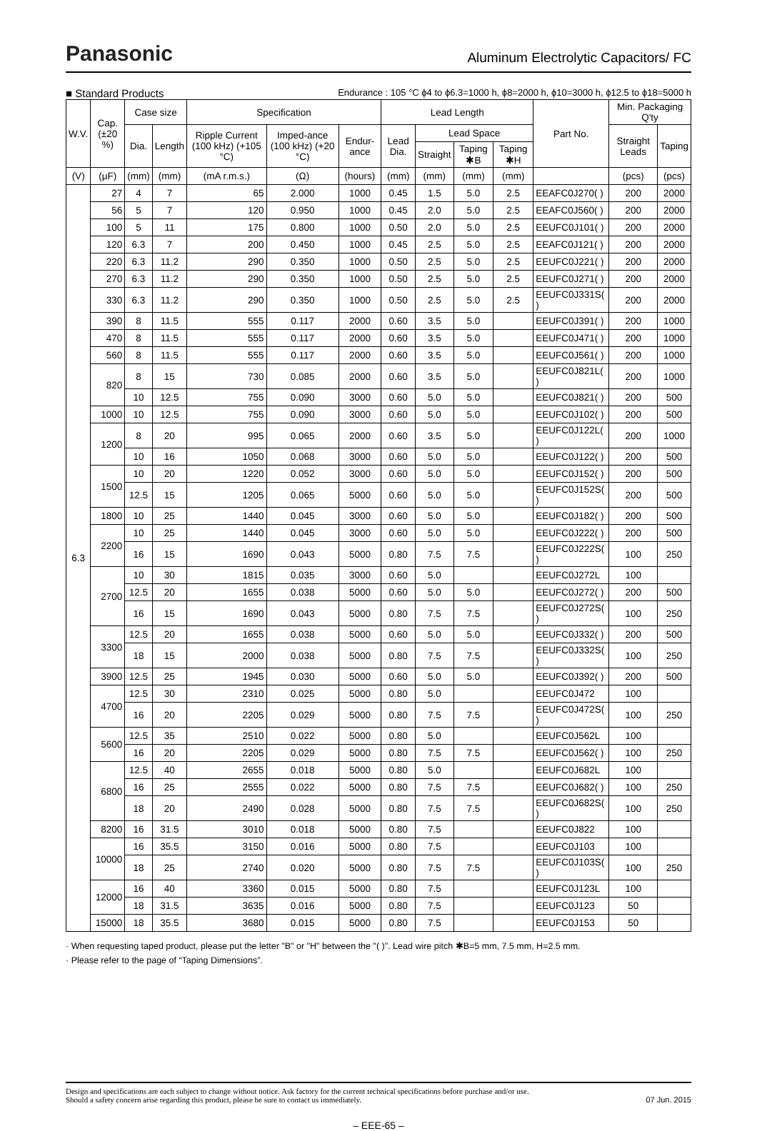Panasonic
Aluminum Electrolytic Capacitors/ FC
■ Standard Products Endurance : 105 °C ϕ4 to ϕ6.3=1000 h, ϕ8=2000 h, ϕ10=3000 h, ϕ12.5 to ϕ18=5000 h
| W.V. | Cap. (±20 %) | Case size | | Specification | | | Lead Length | | | | Part No. | Min. Packaging Q'ty | |
| --- | --- | --- | --- | --- | --- | --- | --- | --- | --- | --- | --- | --- | --- |
| | | Dia. | Length | Ripple Current (100 kHz) (+105 °C) | Imped-ance (100 kHz) (+20 °C) | Endur-ance | Lead Dia. | Lead Space | | | | Straight Leads | Taping |
| | | | | | | | | Straight | Taping ✱B | Taping ✱H | | | |
| (V) | (μF) | (mm) | (mm) | (mA r.m.s.) | (Ω) | (hours) | (mm) | (mm) | (mm) | (mm) | | (pcs) | (pcs) |
| 6.3 | 27 | 4 | 7 | 65 | 2.000 | 1000 | 0.45 | 1.5 | 5.0 | 2.5 | EEAFC0J270( ) | 200 | 2000 |
| | 56 | 5 | 7 | 120 | 0.950 | 1000 | 0.45 | 2.0 | 5.0 | 2.5 | EEAFC0J560( ) | 200 | 2000 |
| | 100 | 5 | 11 | 175 | 0.800 | 1000 | 0.50 | 2.0 | 5.0 | 2.5 | EEUFC0J101( ) | 200 | 2000 |
| | 120 | 6.3 | 7 | 200 | 0.450 | 1000 | 0.45 | 2.5 | 5.0 | 2.5 | EEAFC0J121( ) | 200 | 2000 |
| | 220 | 6.3 | 11.2 | 290 | 0.350 | 1000 | 0.50 | 2.5 | 5.0 | 2.5 | EEUFC0J221( ) | 200 | 2000 |
| | 270 | 6.3 | 11.2 | 290 | 0.350 | 1000 | 0.50 | 2.5 | 5.0 | 2.5 | EEUFC0J271( ) | 200 | 2000 |
| | 330 | 6.3 | 11.2 | 290 | 0.350 | 1000 | 0.50 | 2.5 | 5.0 | 2.5 | EEUFC0J331S( ) | 200 | 2000 |
| | 390 | 8 | 11.5 | 555 | 0.117 | 2000 | 0.60 | 3.5 | 5.0 | | EEUFC0J391( ) | 200 | 1000 |
| | 470 | 8 | 11.5 | 555 | 0.117 | 2000 | 0.60 | 3.5 | 5.0 | | EEUFC0J471( ) | 200 | 1000 |
| | 560 | 8 | 11.5 | 555 | 0.117 | 2000 | 0.60 | 3.5 | 5.0 | | EEUFC0J561( ) | 200 | 1000 |
| | 820 | 8 | 15 | 730 | 0.085 | 2000 | 0.60 | 3.5 | 5.0 | | EEUFC0J821L( ) | 200 | 1000 |
| | | 10 | 12.5 | 755 | 0.090 | 3000 | 0.60 | 5.0 | 5.0 | | EEUFC0J821( ) | 200 | 500 |
| | 1000 | 10 | 12.5 | 755 | 0.090 | 3000 | 0.60 | 5.0 | 5.0 | | EEUFC0J102( ) | 200 | 500 |
| | 1200 | 8 | 20 | 995 | 0.065 | 2000 | 0.60 | 3.5 | 5.0 | | EEUFC0J122L( ) | 200 | 1000 |
| | | 10 | 16 | 1050 | 0.068 | 3000 | 0.60 | 5.0 | 5.0 | | EEUFC0J122( ) | 200 | 500 |
| | 1500 | 10 | 20 | 1220 | 0.052 | 3000 | 0.60 | 5.0 | 5.0 | | EEUFC0J152( ) | 200 | 500 |
| | | 12.5 | 15 | 1205 | 0.065 | 5000 | 0.60 | 5.0 | 5.0 | | EEUFC0J152S( ) | 200 | 500 |
| | 1800 | 10 | 25 | 1440 | 0.045 | 3000 | 0.60 | 5.0 | 5.0 | | EEUFC0J182( ) | 200 | 500 |
| | 2200 | 10 | 25 | 1440 | 0.045 | 3000 | 0.60 | 5.0 | 5.0 | | EEUFC0J222( ) | 200 | 500 |
| | | 16 | 15 | 1690 | 0.043 | 5000 | 0.80 | 7.5 | 7.5 | | EEUFC0J222S( ) | 100 | 250 |
| | 2700 | 10 | 30 | 1815 | 0.035 | 3000 | 0.60 | 5.0 | | | EEUFC0J272L | 100 | |
| | | 12.5 | 20 | 1655 | 0.038 | 5000 | 0.60 | 5.0 | 5.0 | | EEUFC0J272( ) | 200 | 500 |
| | | 16 | 15 | 1690 | 0.043 | 5000 | 0.80 | 7.5 | 7.5 | | EEUFC0J272S( ) | 100 | 250 |
| | 3300 | 12.5 | 20 | 1655 | 0.038 | 5000 | 0.60 | 5.0 | 5.0 | | EEUFC0J332( ) | 200 | 500 |
| | | 18 | 15 | 2000 | 0.038 | 5000 | 0.80 | 7.5 | 7.5 | | EEUFC0J332S( ) | 100 | 250 |
| | 3900 | 12.5 | 25 | 1945 | 0.030 | 5000 | 0.60 | 5.0 | 5.0 | | EEUFC0J392( ) | 200 | 500 |
| | 4700 | 12.5 | 30 | 2310 | 0.025 | 5000 | 0.80 | 5.0 | | | EEUFC0J472 | 100 | |
| | | 16 | 20 | 2205 | 0.029 | 5000 | 0.80 | 7.5 | 7.5 | | EEUFC0J472S( ) | 100 | 250 |
| | 5600 | 12.5 | 35 | 2510 | 0.022 | 5000 | 0.80 | 5.0 | | | EEUFC0J562L | 100 | |
| | | 16 | 20 | 2205 | 0.029 | 5000 | 0.80 | 7.5 | 7.5 | | EEUFC0J562( ) | 100 | 250 |
| | 6800 | 12.5 | 40 | 2655 | 0.018 | 5000 | 0.80 | 5.0 | | | EEUFC0J682L | 100 | |
| | | 16 | 25 | 2555 | 0.022 | 5000 | 0.80 | 7.5 | 7.5 | | EEUFC0J682( ) | 100 | 250 |
| | | 18 | 20 | 2490 | 0.028 | 5000 | 0.80 | 7.5 | 7.5 | | EEUFC0J682S( ) | 100 | 250 |
| | 8200 | 16 | 31.5 | 3010 | 0.018 | 5000 | 0.80 | 7.5 | | | EEUFC0J822 | 100 | |
| | 10000 | 16 | 35.5 | 3150 | 0.016 | 5000 | 0.80 | 7.5 | | | EEUFC0J103 | 100 | |
| | | 18 | 25 | 2740 | 0.020 | 5000 | 0.80 | 7.5 | 7.5 | | EEUFC0J103S( ) | 100 | 250 |
| | 12000 | 16 | 40 | 3360 | 0.015 | 5000 | 0.80 | 7.5 | | | EEUFC0J123L | 100 | |
| | | 18 | 31.5 | 3635 | 0.016 | 5000 | 0.80 | 7.5 | | | EEUFC0J123 | 50 | |
| | 15000 | 18 | 35.5 | 3680 | 0.015 | 5000 | 0.80 | 7.5 | | | EEUFC0J153 | 50 | |
· When requesting taped product, please put the letter "B" or "H" between the "( )". Lead wire pitch ✱B=5 mm, 7.5 mm, H=2.5 mm.
· Please refer to the page of “Taping Dimensions”.
Design and specifications are each subject to change without notice. Ask factory for the current technical specifications before purchase and/or use.
Should a safety concern arise regarding this product, please be sure to contact us immediately.
07 Jun. 2015
– EEE-65 –